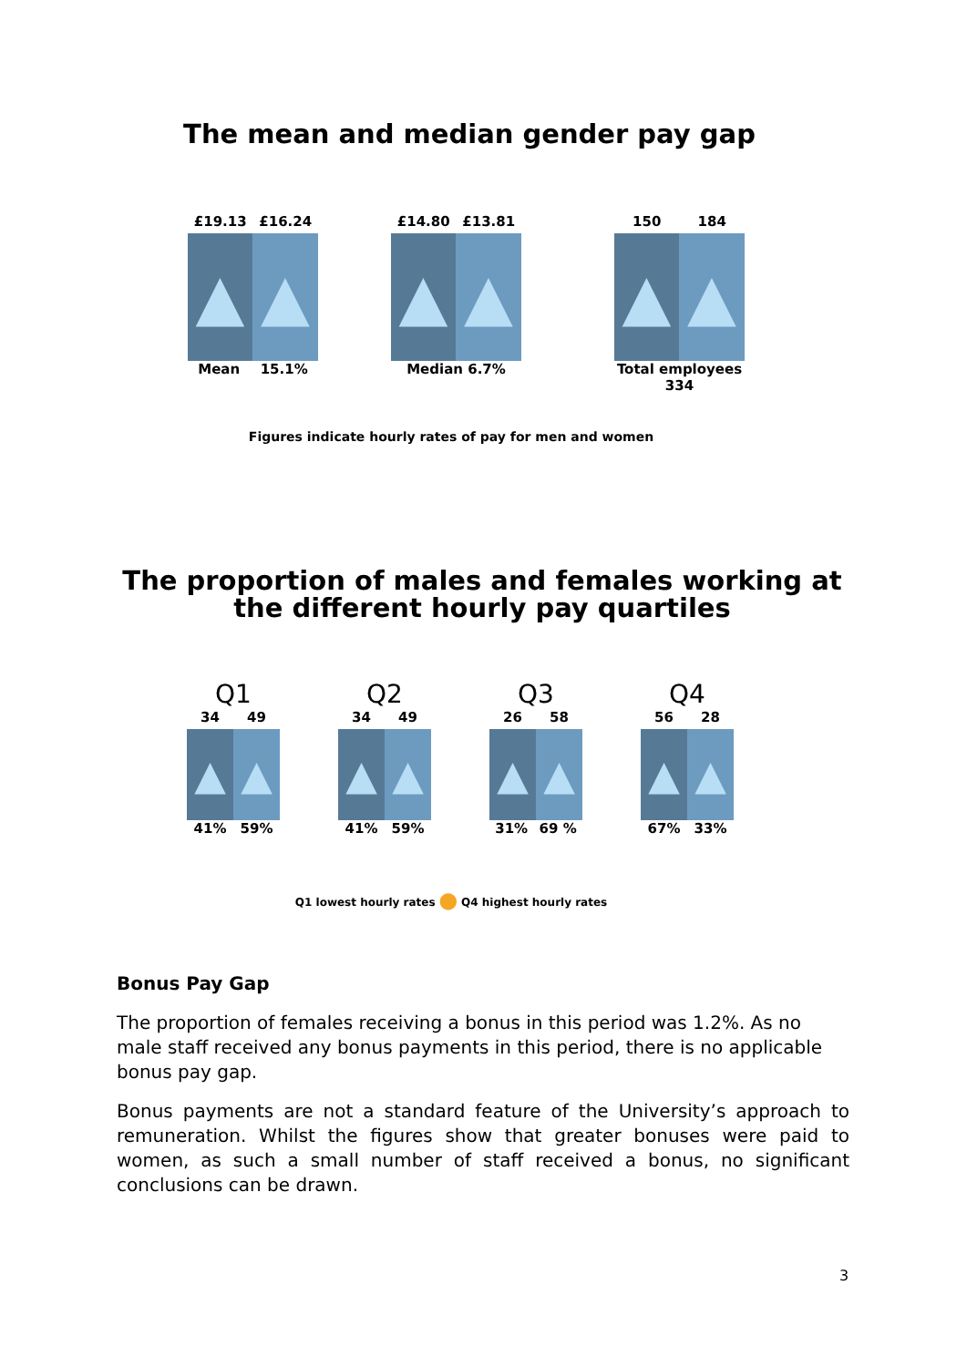The mean and median gender pay gap
£19.13 £16.24
▲ ▲
Mean 15.1%
£14.80 £13.81
▲ ▲
Median 6.7%
150 184
▲ ▲
Total employees
334
Figures indicate hourly rates of pay for men and women
The proportion of males and females working at
the different hourly pay quartiles
Q1
34 49
▲ ▲
41% 59%
Q2
34 49
▲ ▲
41% 59%
Q3
26 58
▲ ▲
31% 69 %
Q4
56 28
▲ ▲
67% 33%
Q1 lowest hourly rates ⬤ Q4 highest hourly rates
Bonus Pay Gap
The proportion of females receiving a bonus in this period was 1.2%. As no male staff received any bonus payments in this period, there is no applicable bonus pay gap.
Bonus payments are not a standard feature of the University’s approach to remuneration. Whilst the figures show that greater bonuses were paid to women, as such a small number of staff received a bonus, no significant conclusions can be drawn.
3